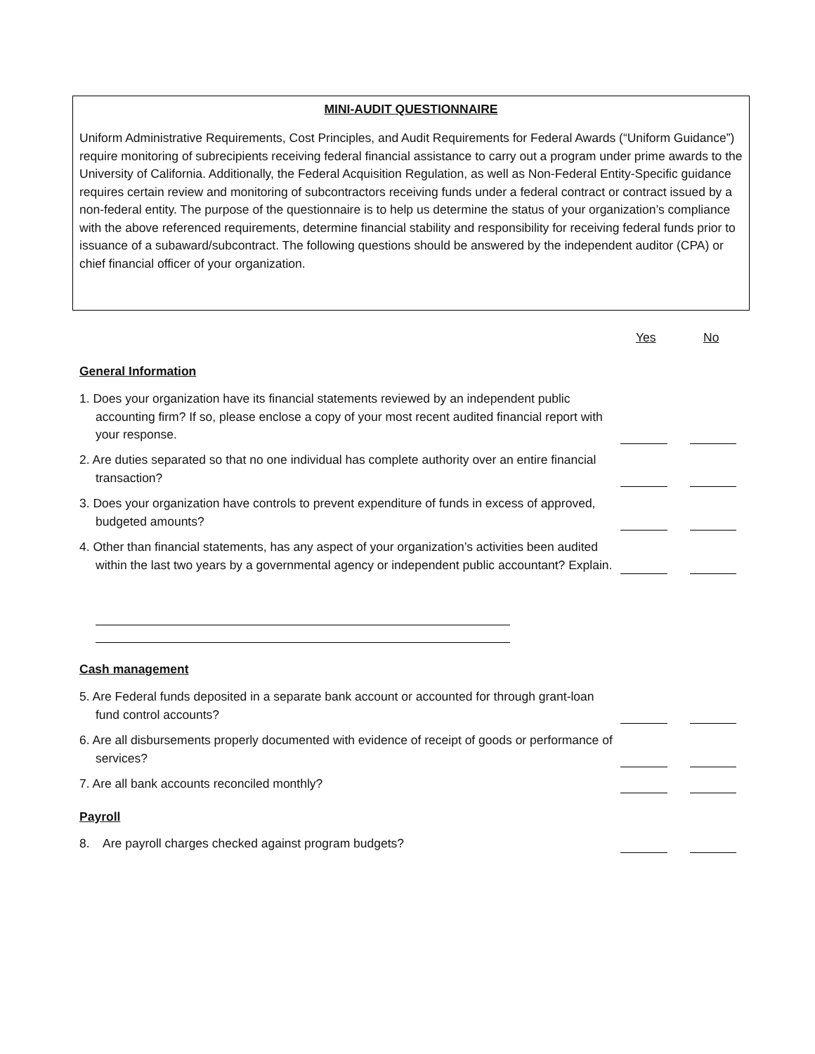MINI-AUDIT QUESTIONNAIRE
Uniform Administrative Requirements, Cost Principles, and Audit Requirements for Federal Awards (“Uniform Guidance”) require monitoring of subrecipients receiving federal financial assistance to carry out a program under prime awards to the University of California. Additionally, the Federal Acquisition Regulation, as well as Non-Federal Entity-Specific guidance requires certain review and monitoring of subcontractors receiving funds under a federal contract or contract issued by a non-federal entity. The purpose of the questionnaire is to help us determine the status of your organization’s compliance with the above referenced requirements, determine financial stability and responsibility for receiving federal funds prior to issuance of a subaward/subcontract. The following questions should be answered by the independent auditor (CPA) or chief financial officer of your organization.
Yes No
General Information
1. Does your organization have its financial statements reviewed by an independent public accounting firm? If so, please enclose a copy of your most recent audited financial report with your response.
2. Are duties separated so that no one individual has complete authority over an entire financial transaction?
3. Does your organization have controls to prevent expenditure of funds in excess of approved, budgeted amounts?
4. Other than financial statements, has any aspect of your organization’s activities been audited within the last two years by a governmental agency or independent public accountant? Explain.
Cash management
5. Are Federal funds deposited in a separate bank account or accounted for through grant-loan fund control accounts?
6. Are all disbursements properly documented with evidence of receipt of goods or performance of services?
7. Are all bank accounts reconciled monthly?
Payroll
8. Are payroll charges checked against program budgets?